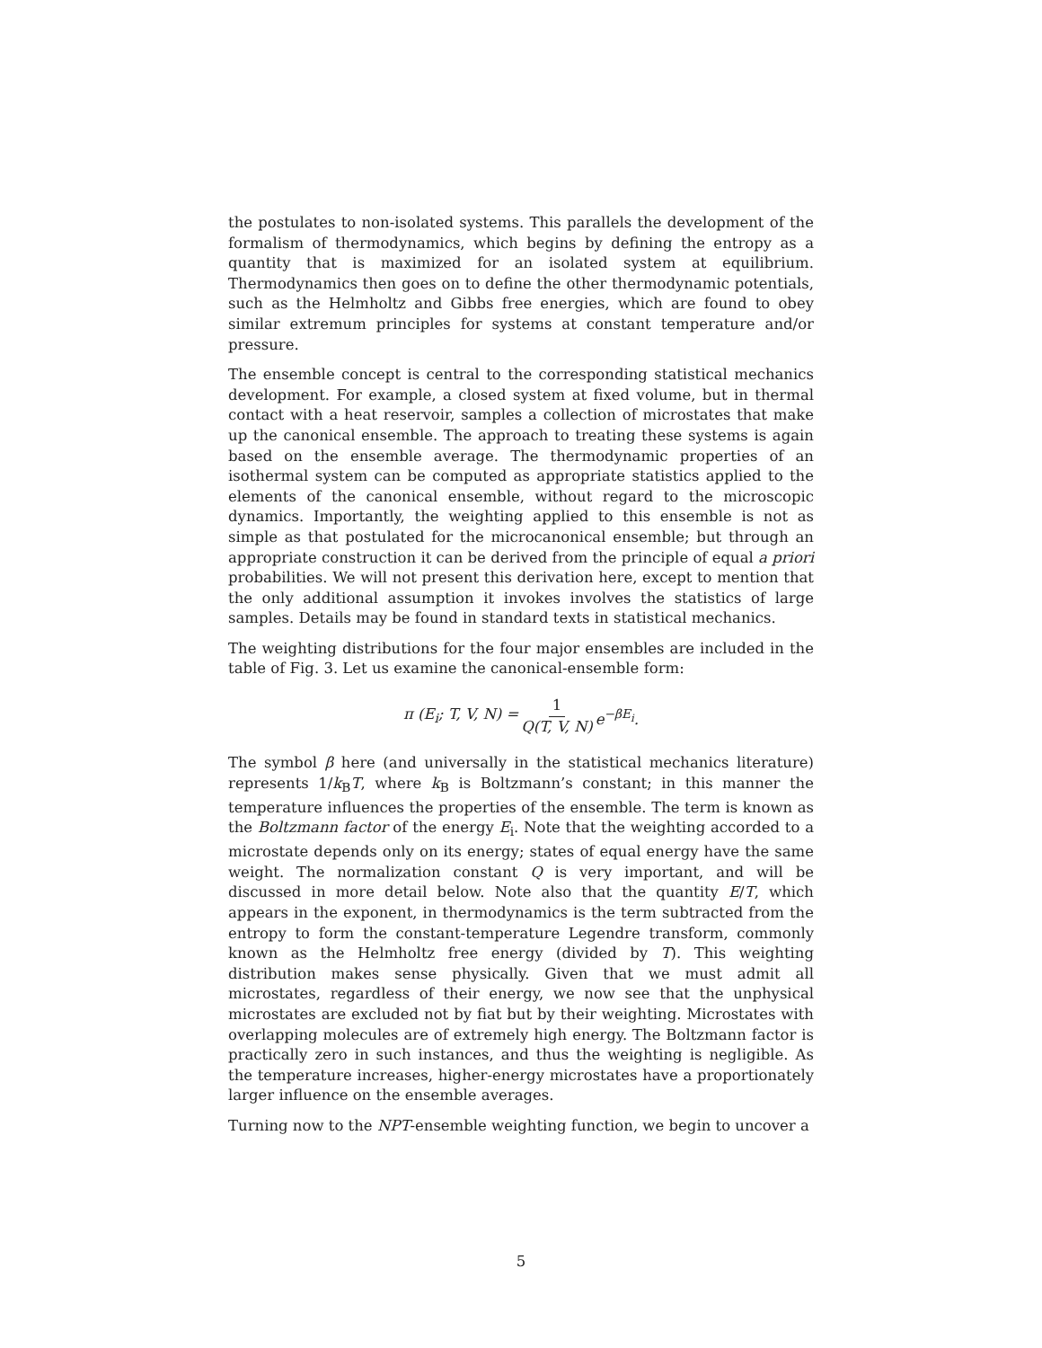the postulates to non-isolated systems. This parallels the development of the formalism of thermodynamics, which begins by defining the entropy as a quantity that is maximized for an isolated system at equilibrium. Thermodynamics then goes on to define the other thermodynamic potentials, such as the Helmholtz and Gibbs free energies, which are found to obey similar extremum principles for systems at constant temperature and/or pressure.
The ensemble concept is central to the corresponding statistical mechanics development. For example, a closed system at fixed volume, but in thermal contact with a heat reservoir, samples a collection of microstates that make up the canonical ensemble. The approach to treating these systems is again based on the ensemble average. The thermodynamic properties of an isothermal system can be computed as appropriate statistics applied to the elements of the canonical ensemble, without regard to the microscopic dynamics. Importantly, the weighting applied to this ensemble is not as simple as that postulated for the microcanonical ensemble; but through an appropriate construction it can be derived from the principle of equal a priori probabilities. We will not present this derivation here, except to mention that the only additional assumption it invokes involves the statistics of large samples. Details may be found in standard texts in statistical mechanics.
The weighting distributions for the four major ensembles are included in the table of Fig. 3. Let us examine the canonical-ensemble form:
π (E<sub>i</sub>; T, V, N) = 1 Q(T, V, N) e<sup>−βE<sub>i</sub></sup>.
The symbol β here (and universally in the statistical mechanics literature) represents 1/k<sub>B</sub>T, where k<sub>B</sub> is Boltzmann’s constant; in this manner the temperature influences the properties of the ensemble. The term is known as the Boltzmann factor of the energy E<sub>i</sub>. Note that the weighting accorded to a microstate depends only on its energy; states of equal energy have the same weight. The normalization constant Q is very important, and will be discussed in more detail below. Note also that the quantity E/T, which appears in the exponent, in thermodynamics is the term subtracted from the entropy to form the constant-temperature Legendre transform, commonly known as the Helmholtz free energy (divided by T). This weighting distribution makes sense physically. Given that we must admit all microstates, regardless of their energy, we now see that the unphysical microstates are excluded not by fiat but by their weighting. Microstates with overlapping molecules are of extremely high energy. The Boltzmann factor is practically zero in such instances, and thus the weighting is negligible. As the temperature increases, higher-energy microstates have a proportionately larger influence on the ensemble averages.
Turning now to the NPT-ensemble weighting function, we begin to uncover a
5